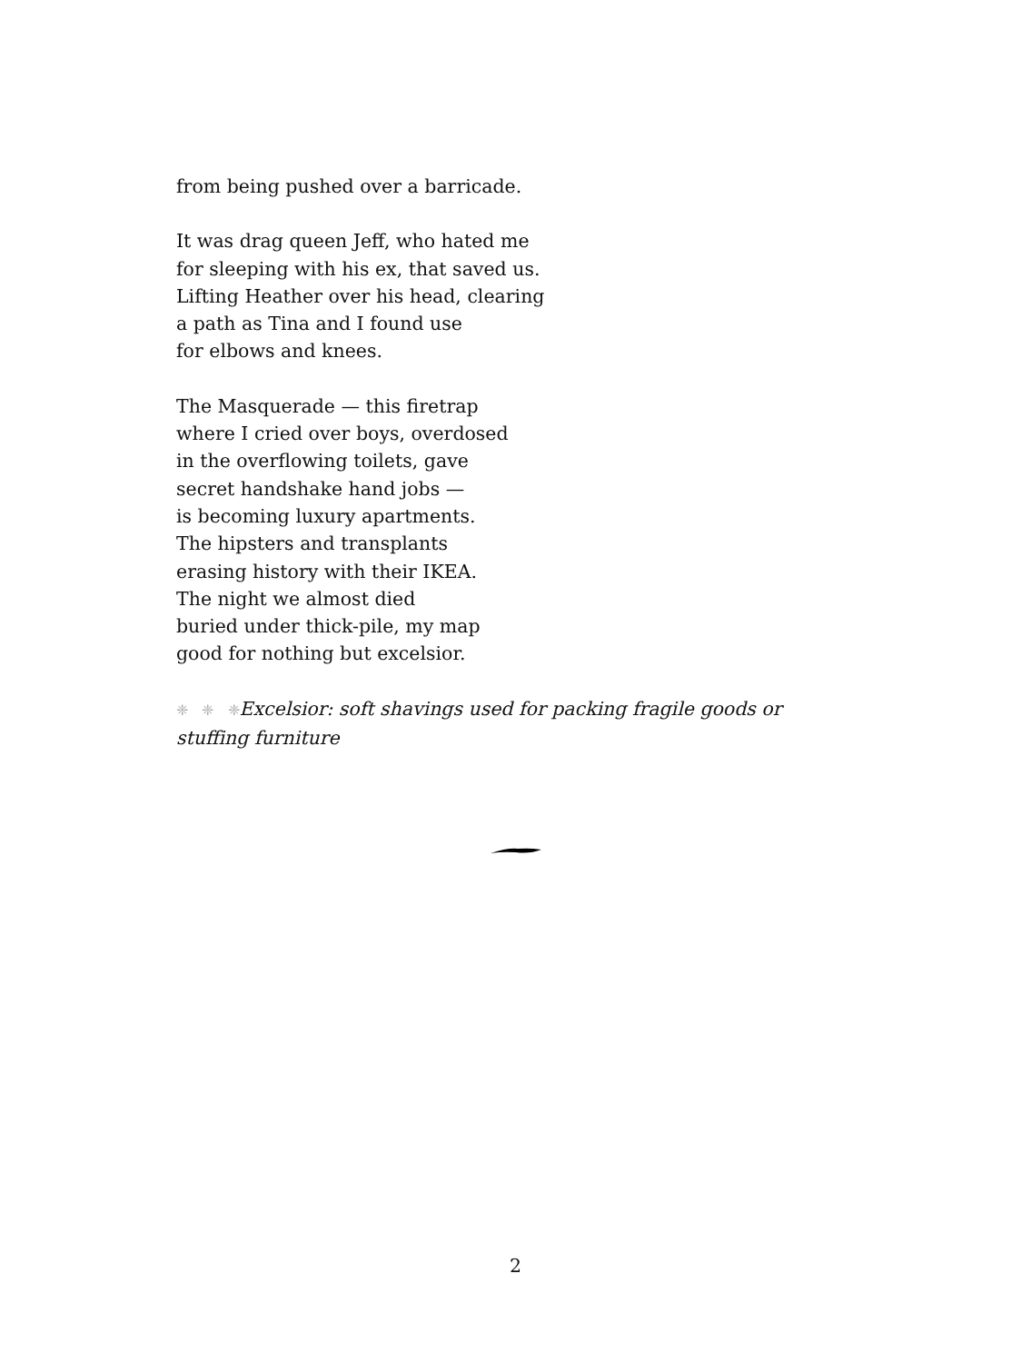from being pushed over a barricade.
It was drag queen Jeff, who hated me
for sleeping with his ex, that saved us.
Lifting Heather over his head, clearing
a path as Tina and I found use
for elbows and knees.
The Masquerade — this firetrap
where I cried over boys, overdosed
in the overflowing toilets, gave
secret handshake hand jobs —
is becoming luxury apartments.
The hipsters and transplants
erasing history with their IKEA.
The night we almost died
buried under thick-pile, my map
good for nothing but excelsior.
❈ ❈ ❈Excelsior: soft shavings used for packing fragile goods or stuffing furniture
2